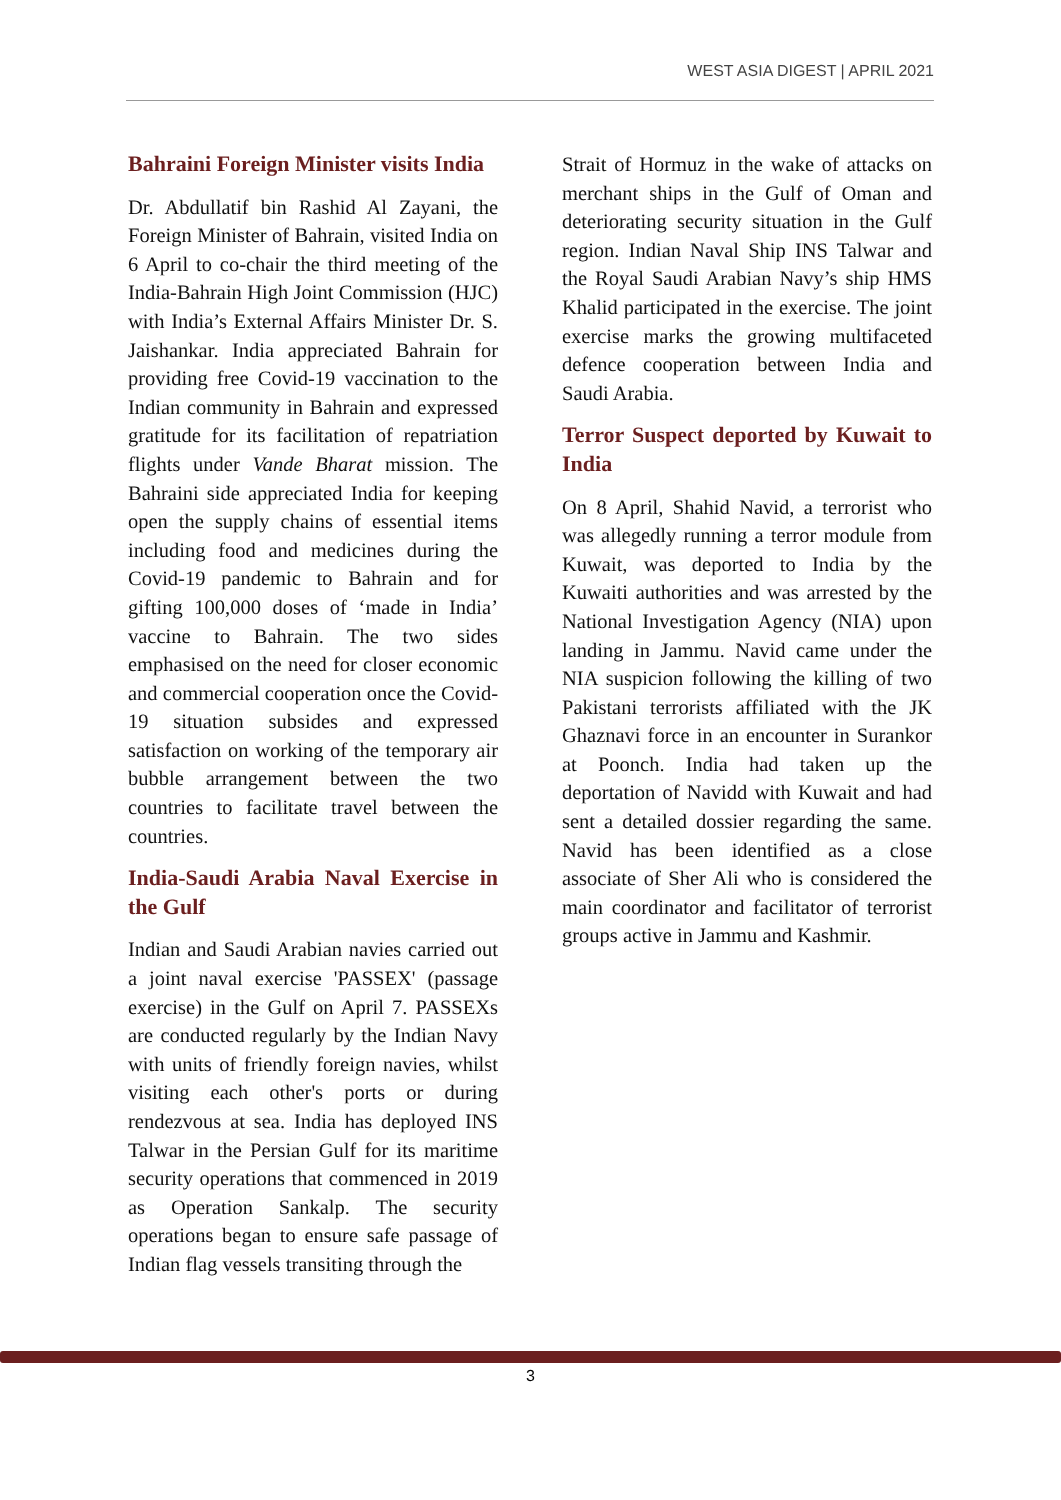WEST ASIA DIGEST | APRIL 2021
Bahraini Foreign Minister visits India
Dr. Abdullatif bin Rashid Al Zayani, the Foreign Minister of Bahrain, visited India on 6 April to co-chair the third meeting of the India-Bahrain High Joint Commission (HJC) with India’s External Affairs Minister Dr. S. Jaishankar. India appreciated Bahrain for providing free Covid-19 vaccination to the Indian community in Bahrain and expressed gratitude for its facilitation of repatriation flights under Vande Bharat mission. The Bahraini side appreciated India for keeping open the supply chains of essential items including food and medicines during the Covid-19 pandemic to Bahrain and for gifting 100,000 doses of ‘made in India’ vaccine to Bahrain. The two sides emphasised on the need for closer economic and commercial cooperation once the Covid-19 situation subsides and expressed satisfaction on working of the temporary air bubble arrangement between the two countries to facilitate travel between the countries.
India-Saudi Arabia Naval Exercise in the Gulf
Indian and Saudi Arabian navies carried out a joint naval exercise 'PASSEX' (passage exercise) in the Gulf on April 7. PASSEXs are conducted regularly by the Indian Navy with units of friendly foreign navies, whilst visiting each other's ports or during rendezvous at sea. India has deployed INS Talwar in the Persian Gulf for its maritime security operations that commenced in 2019 as Operation Sankalp. The security operations began to ensure safe passage of Indian flag vessels transiting through the
Strait of Hormuz in the wake of attacks on merchant ships in the Gulf of Oman and deteriorating security situation in the Gulf region. Indian Naval Ship INS Talwar and the Royal Saudi Arabian Navy’s ship HMS Khalid participated in the exercise. The joint exercise marks the growing multifaceted defence cooperation between India and Saudi Arabia.
Terror Suspect deported by Kuwait to India
On 8 April, Shahid Navid, a terrorist who was allegedly running a terror module from Kuwait, was deported to India by the Kuwaiti authorities and was arrested by the National Investigation Agency (NIA) upon landing in Jammu. Navid came under the NIA suspicion following the killing of two Pakistani terrorists affiliated with the JK Ghaznavi force in an encounter in Surankor at Poonch. India had taken up the deportation of Navidd with Kuwait and had sent a detailed dossier regarding the same. Navid has been identified as a close associate of Sher Ali who is considered the main coordinator and facilitator of terrorist groups active in Jammu and Kashmir.
3